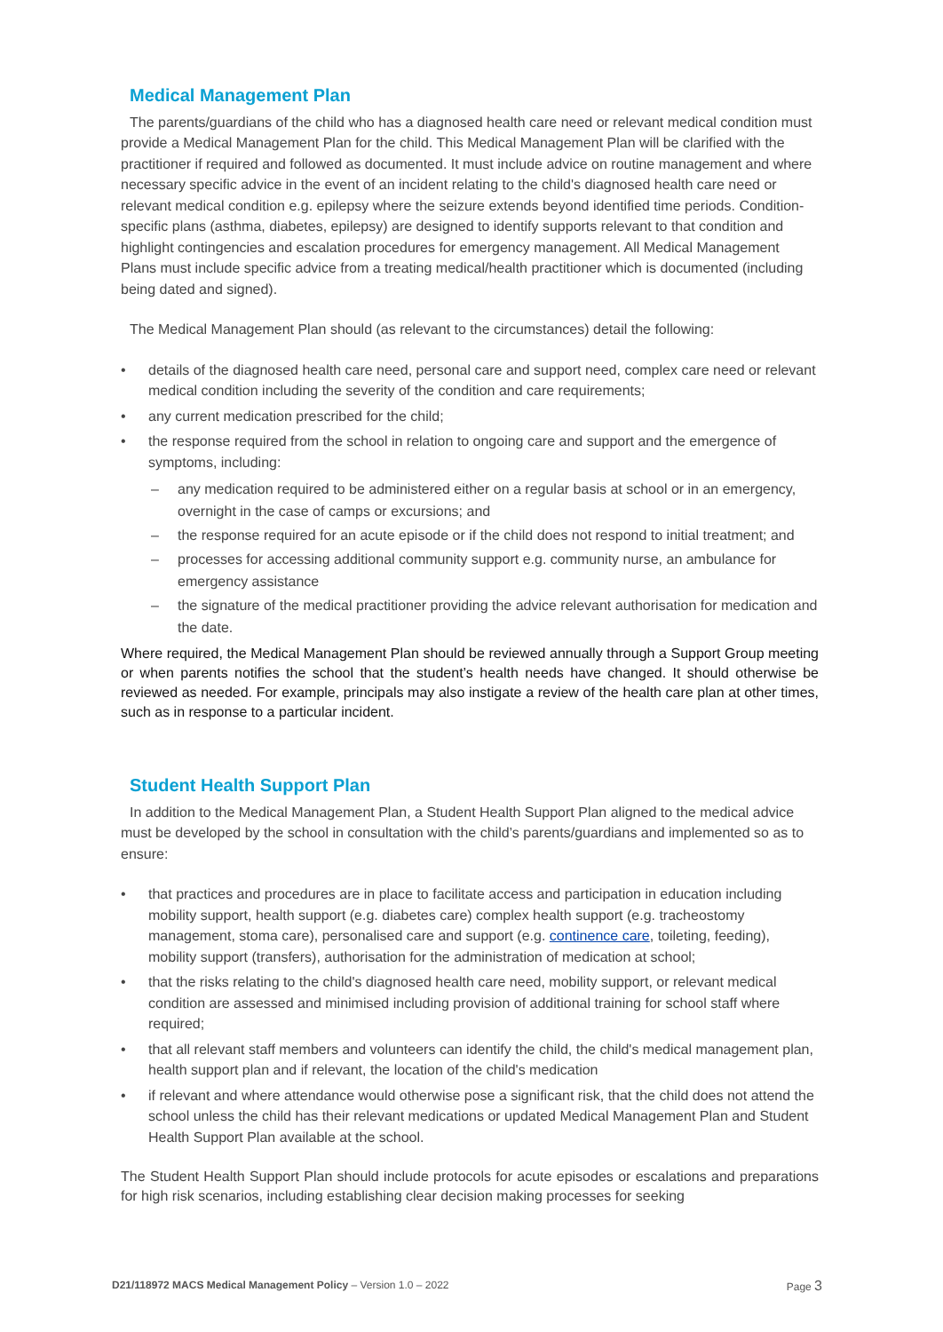Medical Management Plan
The parents/guardians of the child who has a diagnosed health care need or relevant medical condition must provide a Medical Management Plan for the child. This Medical Management Plan will be clarified with the practitioner if required and followed as documented. It must include advice on routine management and where necessary specific advice in the event of an incident relating to the child's diagnosed health care need or relevant medical condition e.g. epilepsy where the seizure extends beyond identified time periods. Condition-specific plans (asthma, diabetes, epilepsy) are designed to identify supports relevant to that condition and highlight contingencies and escalation procedures for emergency management. All Medical Management Plans must include specific advice from a treating medical/health practitioner which is documented (including being dated and signed).
The Medical Management Plan should (as relevant to the circumstances) detail the following:
details of the diagnosed health care need, personal care and support need, complex care need or relevant medical condition including the severity of the condition and care requirements;
any current medication prescribed for the child;
the response required from the school in relation to ongoing care and support and the emergence of symptoms, including:
any medication required to be administered either on a regular basis at school or in an emergency, overnight in the case of camps or excursions; and
the response required for an acute episode or if the child does not respond to initial treatment; and
processes for accessing additional community support e.g. community nurse, an ambulance for emergency assistance
the signature of the medical practitioner providing the advice relevant authorisation for medication and the date.
Where required, the Medical Management Plan should be reviewed annually through a Support Group meeting or when parents notifies the school that the student’s health needs have changed. It should otherwise be reviewed as needed. For example, principals may also instigate a review of the health care plan at other times, such as in response to a particular incident.
Student Health Support Plan
In addition to the Medical Management Plan, a Student Health Support Plan aligned to the medical advice must be developed by the school in consultation with the child’s parents/guardians and implemented so as to ensure:
that practices and procedures are in place to facilitate access and participation in education including mobility support, health support (e.g. diabetes care) complex health support (e.g. tracheostomy management, stoma care), personalised care and support (e.g. continence care, toileting, feeding), mobility support (transfers), authorisation for the administration of medication at school;
that the risks relating to the child's diagnosed health care need, mobility support, or relevant medical condition are assessed and minimised including provision of additional training for school staff where required;
that all relevant staff members and volunteers can identify the child, the child's medical management plan, health support plan and if relevant, the location of the child's medication
if relevant and where attendance would otherwise pose a significant risk, that the child does not attend the school unless the child has their relevant medications or updated Medical Management Plan and Student Health Support Plan available at the school.
The Student Health Support Plan should include protocols for acute episodes or escalations and preparations for high risk scenarios, including establishing clear decision making processes for seeking
D21/118972 MACS Medical Management Policy – Version 1.0 – 2022 Page 3